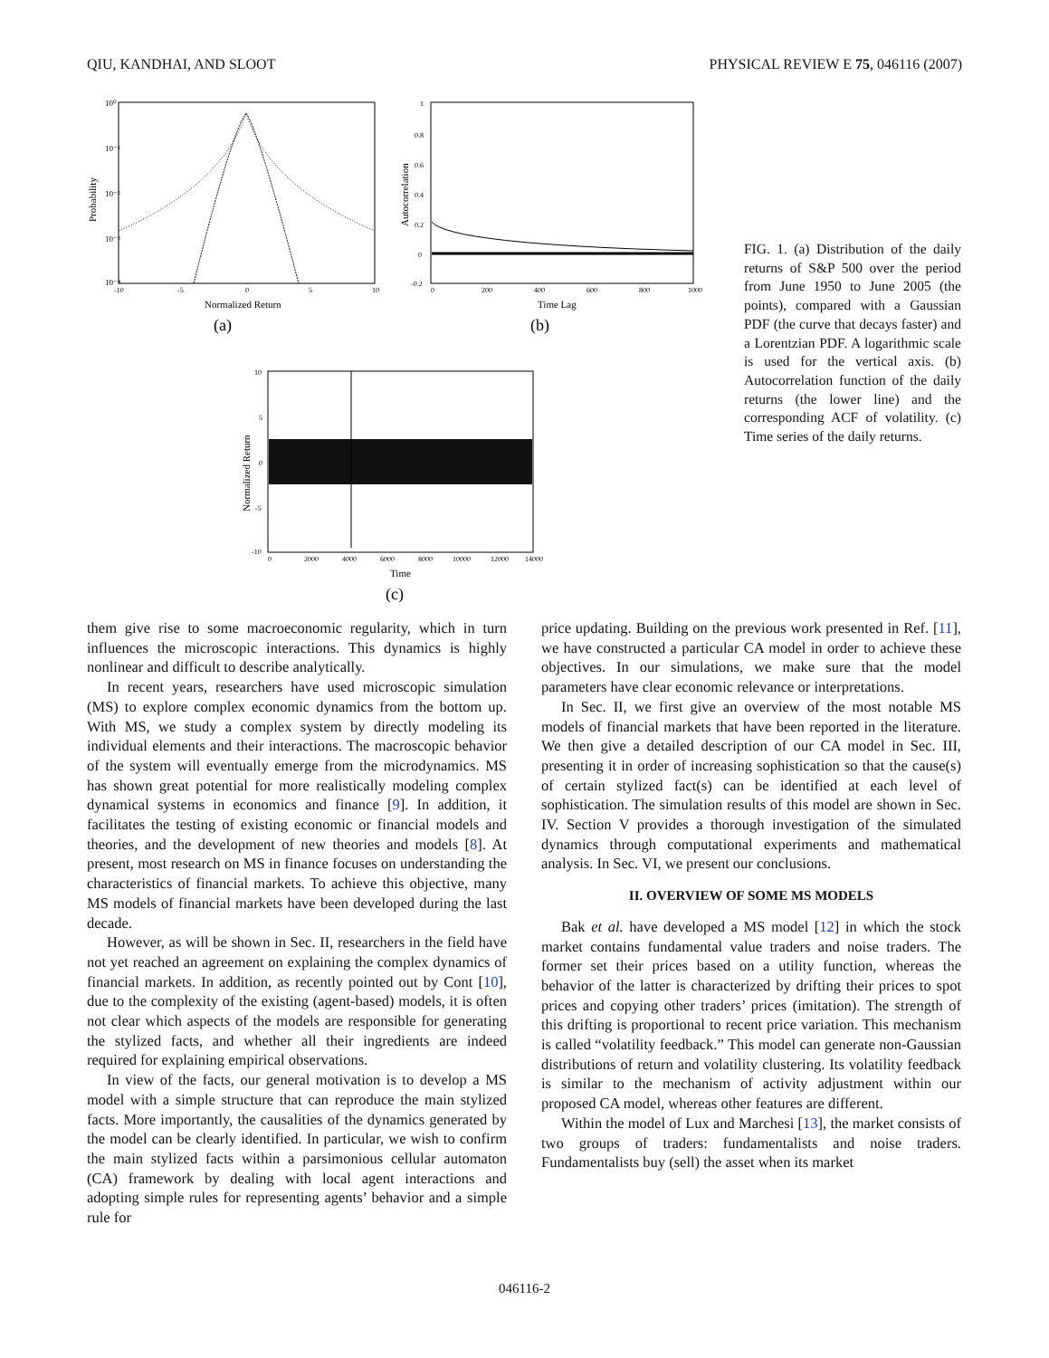QIU, KANDHAI, AND SLOOT PHYSICAL REVIEW E 75, 046116 (2007)
10⁰
10⁻¹
10⁻²
10⁻³
10⁻⁴
-10
-5
0
5
10
Normalized Return
Probability
(a)
1
0.8
0.6
0.4
0.2
0
-0.2
0
200
400
600
800
1000
Time Lag
Autocorrelation
(b)
10
5
0
-5
-10
0
2000
4000
6000
8000
10000
12000
14000
Time
Normalized Return
(c)
FIG. 1. (a) Distribution of the daily returns of S&P 500 over the period from June 1950 to June 2005 (the points), compared with a Gaussian PDF (the curve that decays faster) and a Lorentzian PDF. A logarithmic scale is used for the vertical axis. (b) Autocorrelation function of the daily returns (the lower line) and the corresponding ACF of volatility. (c) Time series of the daily returns.
them give rise to some macroeconomic regularity, which in turn influences the microscopic interactions. This dynamics is highly nonlinear and difficult to describe analytically.
In recent years, researchers have used microscopic simulation (MS) to explore complex economic dynamics from the bottom up. With MS, we study a complex system by directly modeling its individual elements and their interactions. The macroscopic behavior of the system will eventually emerge from the microdynamics. MS has shown great potential for more realistically modeling complex dynamical systems in economics and finance [9]. In addition, it facilitates the testing of existing economic or financial models and theories, and the development of new theories and models [8]. At present, most research on MS in finance focuses on understanding the characteristics of financial markets. To achieve this objective, many MS models of financial markets have been developed during the last decade.
However, as will be shown in Sec. II, researchers in the field have not yet reached an agreement on explaining the complex dynamics of financial markets. In addition, as recently pointed out by Cont [10], due to the complexity of the existing (agent-based) models, it is often not clear which aspects of the models are responsible for generating the stylized facts, and whether all their ingredients are indeed required for explaining empirical observations.
In view of the facts, our general motivation is to develop a MS model with a simple structure that can reproduce the main stylized facts. More importantly, the causalities of the dynamics generated by the model can be clearly identified. In particular, we wish to confirm the main stylized facts within a parsimonious cellular automaton (CA) framework by dealing with local agent interactions and adopting simple rules for representing agents’ behavior and a simple rule for
price updating. Building on the previous work presented in Ref. [11], we have constructed a particular CA model in order to achieve these objectives. In our simulations, we make sure that the model parameters have clear economic relevance or interpretations.
In Sec. II, we first give an overview of the most notable MS models of financial markets that have been reported in the literature. We then give a detailed description of our CA model in Sec. III, presenting it in order of increasing sophistication so that the cause(s) of certain stylized fact(s) can be identified at each level of sophistication. The simulation results of this model are shown in Sec. IV. Section V provides a thorough investigation of the simulated dynamics through computational experiments and mathematical analysis. In Sec. VI, we present our conclusions.
II. OVERVIEW OF SOME MS MODELS
Bak et al. have developed a MS model [12] in which the stock market contains fundamental value traders and noise traders. The former set their prices based on a utility function, whereas the behavior of the latter is characterized by drifting their prices to spot prices and copying other traders’ prices (imitation). The strength of this drifting is proportional to recent price variation. This mechanism is called “volatility feedback.” This model can generate non-Gaussian distributions of return and volatility clustering. Its volatility feedback is similar to the mechanism of activity adjustment within our proposed CA model, whereas other features are different.
Within the model of Lux and Marchesi [13], the market consists of two groups of traders: fundamentalists and noise traders. Fundamentalists buy (sell) the asset when its market
046116-2